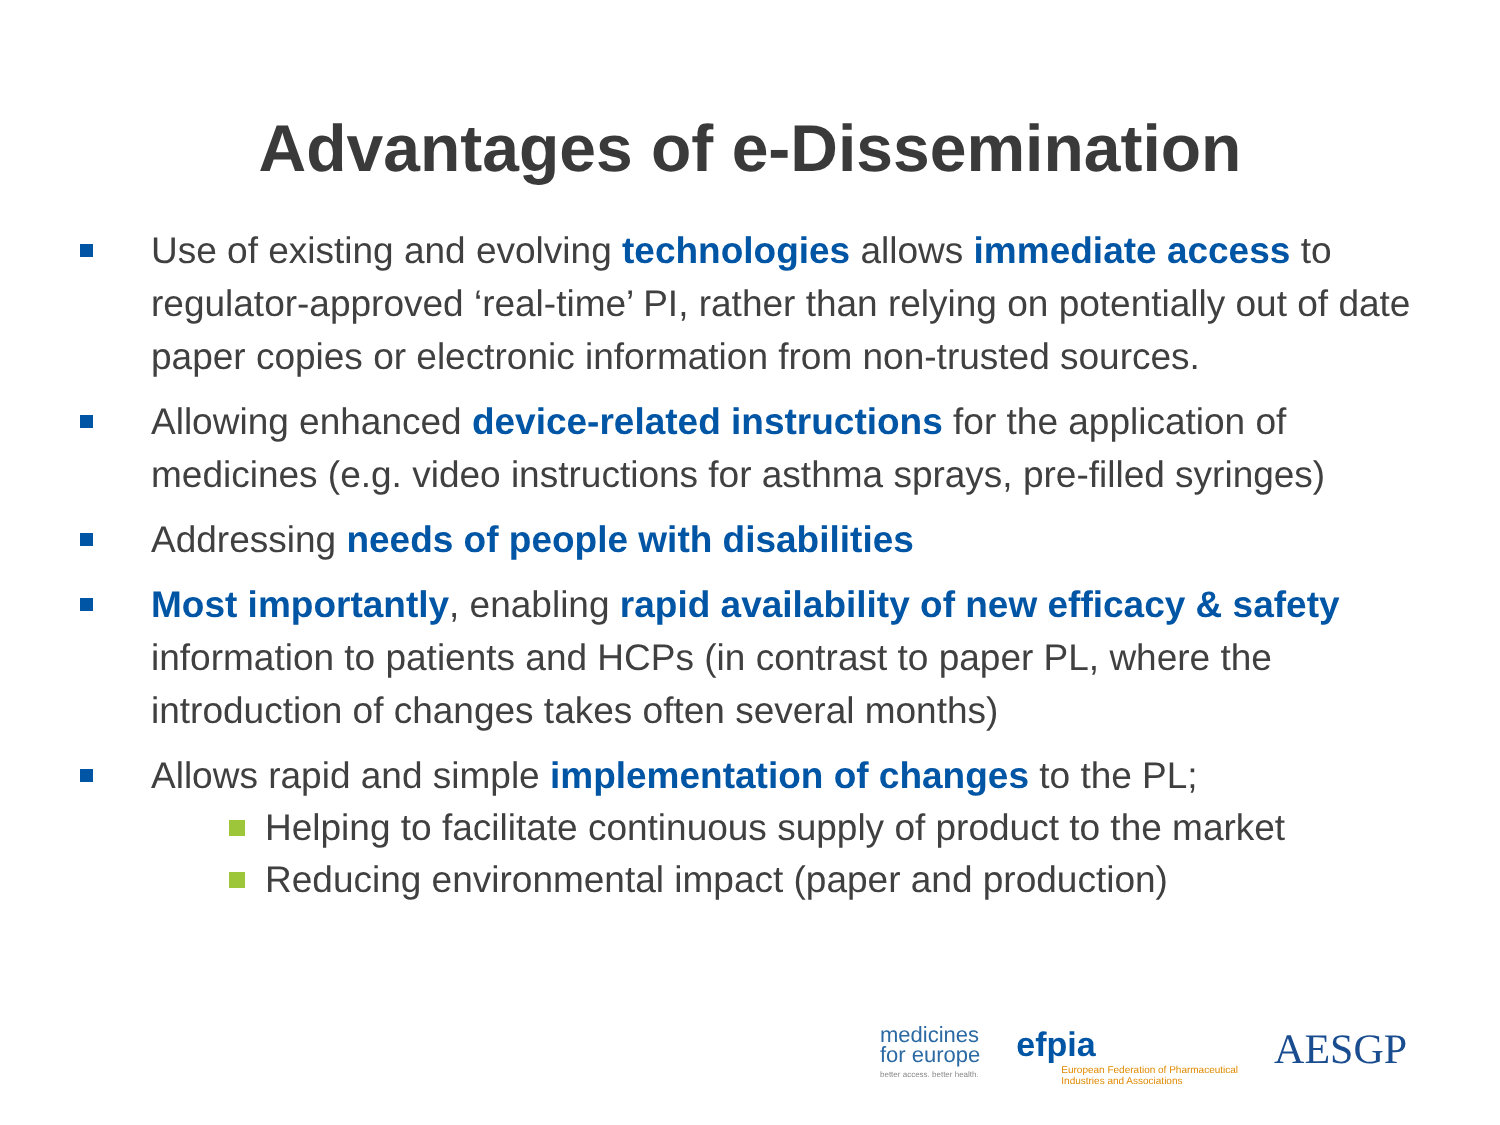Advantages of e-Dissemination
Use of existing and evolving technologies allows immediate access to regulator-approved ‘real-time’ PI, rather than relying on potentially out of date paper copies or electronic information from non-trusted sources.
Allowing enhanced device-related instructions for the application of medicines (e.g. video instructions for asthma sprays, pre-filled syringes)
Addressing needs of people with disabilities
Most importantly, enabling rapid availability of new efficacy & safety information to patients and HCPs (in contrast to paper PL, where the introduction of changes takes often several months)
Allows rapid and simple implementation of changes to the PL;
Helping to facilitate continuous supply of product to the market
Reducing environmental impact (paper and production)
medicines
for europe
better access. better health.
efpia
European Federation of Pharmaceutical
Industries and Associations
AESGP